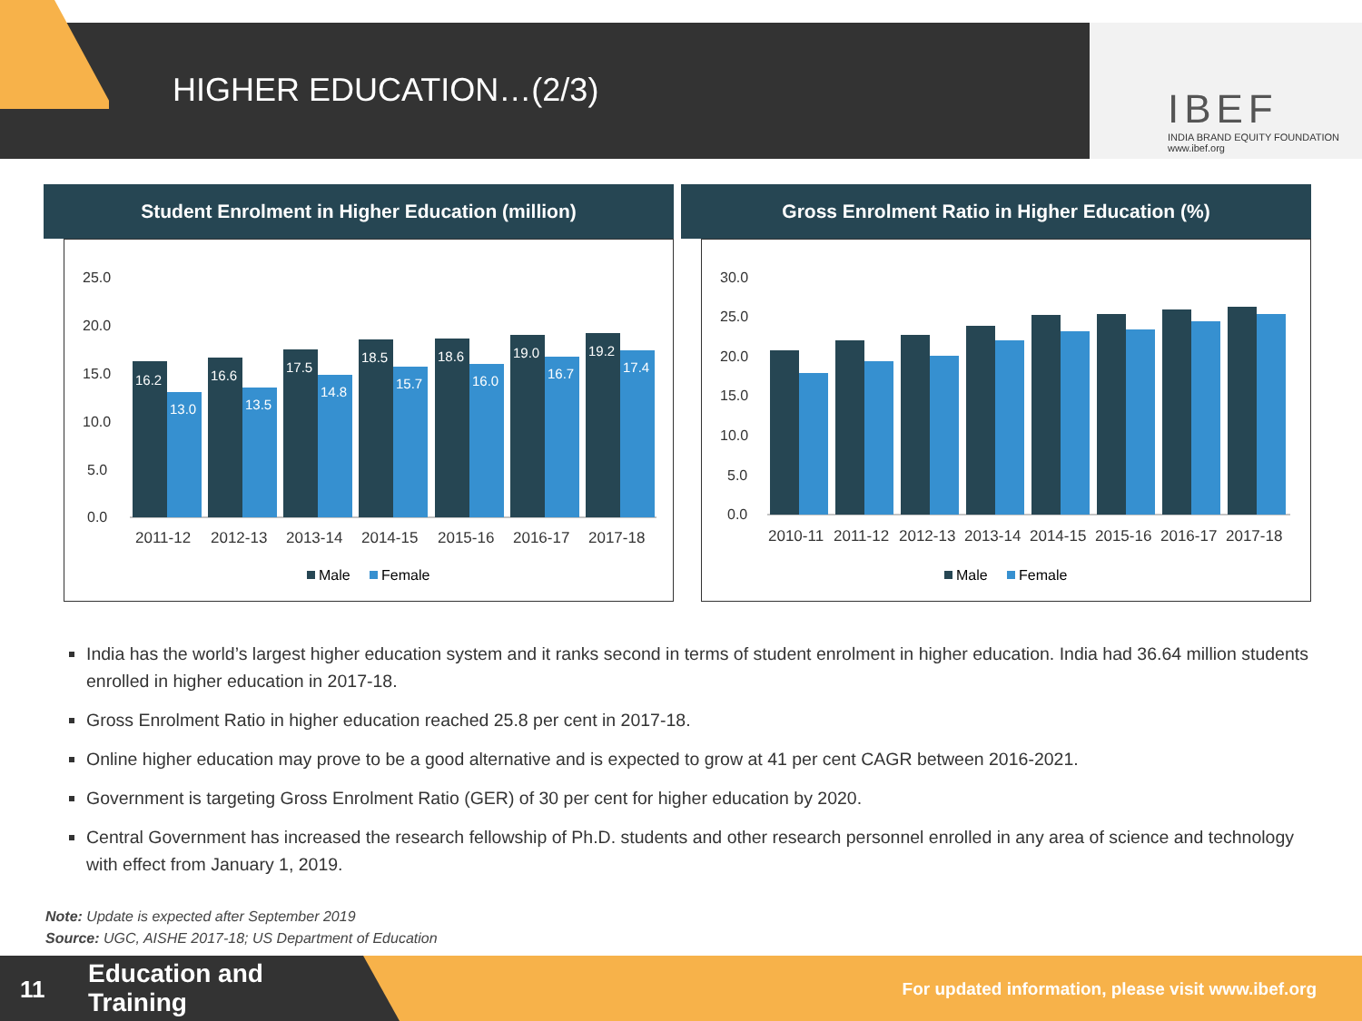HIGHER EDUCATION…(2/3)
IBEF
INDIA BRAND EQUITY FOUNDATION
www.ibef.org
Student Enrolment in Higher Education (million)
25.0
20.0
15.0
10.0
5.0
0.0
2011-12
2012-13
2013-14
2014-15
2015-16
2016-17
2017-18
16.2
13.0
16.6
13.5
17.5
14.8
18.5
15.7
18.6
16.0
19.0
16.7
19.2
17.4
Male
Female
Gross Enrolment Ratio in Higher Education (%)
30.0
25.0
20.0
15.0
10.0
5.0
0.0
2010-11
2011-12
2012-13
2013-14
2014-15
2015-16
2016-17
2017-18
Male
Female
India has the world’s largest higher education system and it ranks second in terms of student enrolment in higher education. India had 36.64 million students enrolled in higher education in 2017-18.
Gross Enrolment Ratio in higher education reached 25.8 per cent in 2017-18.
Online higher education may prove to be a good alternative and is expected to grow at 41 per cent CAGR between 2016-2021.
Government is targeting Gross Enrolment Ratio (GER) of 30 per cent for higher education by 2020.
Central Government has increased the research fellowship of Ph.D. students and other research personnel enrolled in any area of science and technology with effect from January 1, 2019.
Note: Update is expected after September 2019
Source: UGC, AISHE 2017-18; US Department of Education
For updated information, please visit www.ibef.org
11 Education and
Training